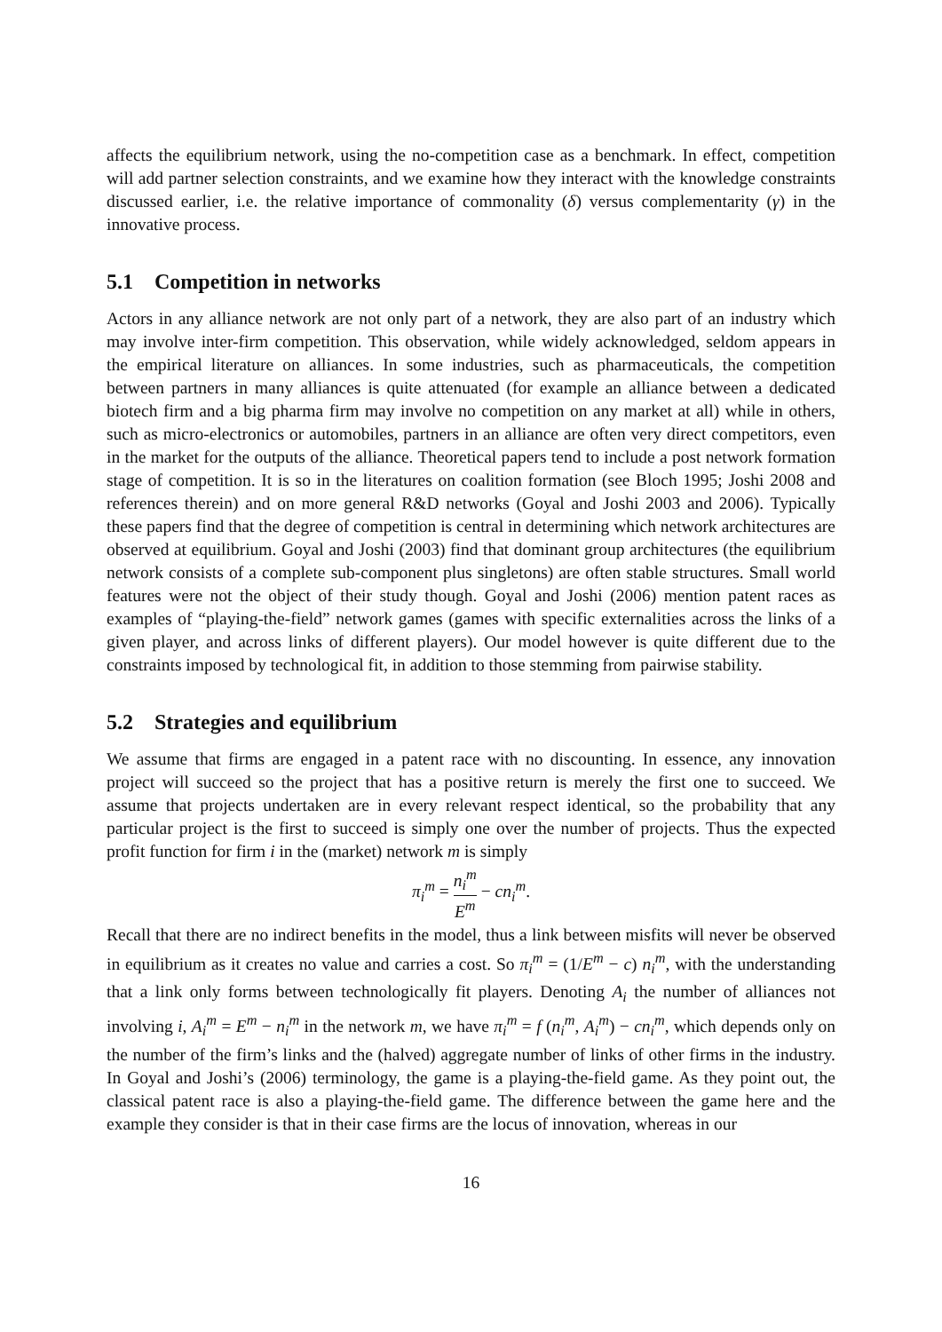affects the equilibrium network, using the no-competition case as a benchmark. In effect, competition will add partner selection constraints, and we examine how they interact with the knowledge constraints discussed earlier, i.e. the relative importance of commonality (δ) versus complementarity (γ) in the innovative process.
5.1 Competition in networks
Actors in any alliance network are not only part of a network, they are also part of an industry which may involve inter-firm competition. This observation, while widely acknowledged, seldom appears in the empirical literature on alliances. In some industries, such as pharmaceuticals, the competition between partners in many alliances is quite attenuated (for example an alliance between a dedicated biotech firm and a big pharma firm may involve no competition on any market at all) while in others, such as micro-electronics or automobiles, partners in an alliance are often very direct competitors, even in the market for the outputs of the alliance. Theoretical papers tend to include a post network formation stage of competition. It is so in the literatures on coalition formation (see Bloch 1995; Joshi 2008 and references therein) and on more general R&D networks (Goyal and Joshi 2003 and 2006). Typically these papers find that the degree of competition is central in determining which network architectures are observed at equilibrium. Goyal and Joshi (2003) find that dominant group architectures (the equilibrium network consists of a complete sub-component plus singletons) are often stable structures. Small world features were not the object of their study though. Goyal and Joshi (2006) mention patent races as examples of “playing-the-field” network games (games with specific externalities across the links of a given player, and across links of different players). Our model however is quite different due to the constraints imposed by technological fit, in addition to those stemming from pairwise stability.
5.2 Strategies and equilibrium
We assume that firms are engaged in a patent race with no discounting. In essence, any innovation project will succeed so the project that has a positive return is merely the first one to succeed. We assume that projects undertaken are in every relevant respect identical, so the probability that any particular project is the first to succeed is simply one over the number of projects. Thus the expected profit function for firm i in the (market) network m is simply
π<sub>i</sub><sup>m</sup> = n<sub>i</sub><sup>m</sup> E<sup>m</sup> − cn<sub>i</sub><sup>m</sup>.
Recall that there are no indirect benefits in the model, thus a link between misfits will never be observed in equilibrium as it creates no value and carries a cost. So π<sub>i</sub><sup>m</sup> = (1/E<sup>m</sup> − c) n<sub>i</sub><sup>m</sup>, with the understanding that a link only forms between technologically fit players. Denoting A<sub>i</sub> the number of alliances not involving i, A<sub>i</sub><sup>m</sup> = E<sup>m</sup> − n<sub>i</sub><sup>m</sup> in the network m, we have π<sub>i</sub><sup>m</sup> = f (n<sub>i</sub><sup>m</sup>, A<sub>i</sub><sup>m</sup>) − cn<sub>i</sub><sup>m</sup>, which depends only on the number of the firm’s links and the (halved) aggregate number of links of other firms in the industry. In Goyal and Joshi’s (2006) terminology, the game is a playing-the-field game. As they point out, the classical patent race is also a playing-the-field game. The difference between the game here and the example they consider is that in their case firms are the locus of innovation, whereas in our
16